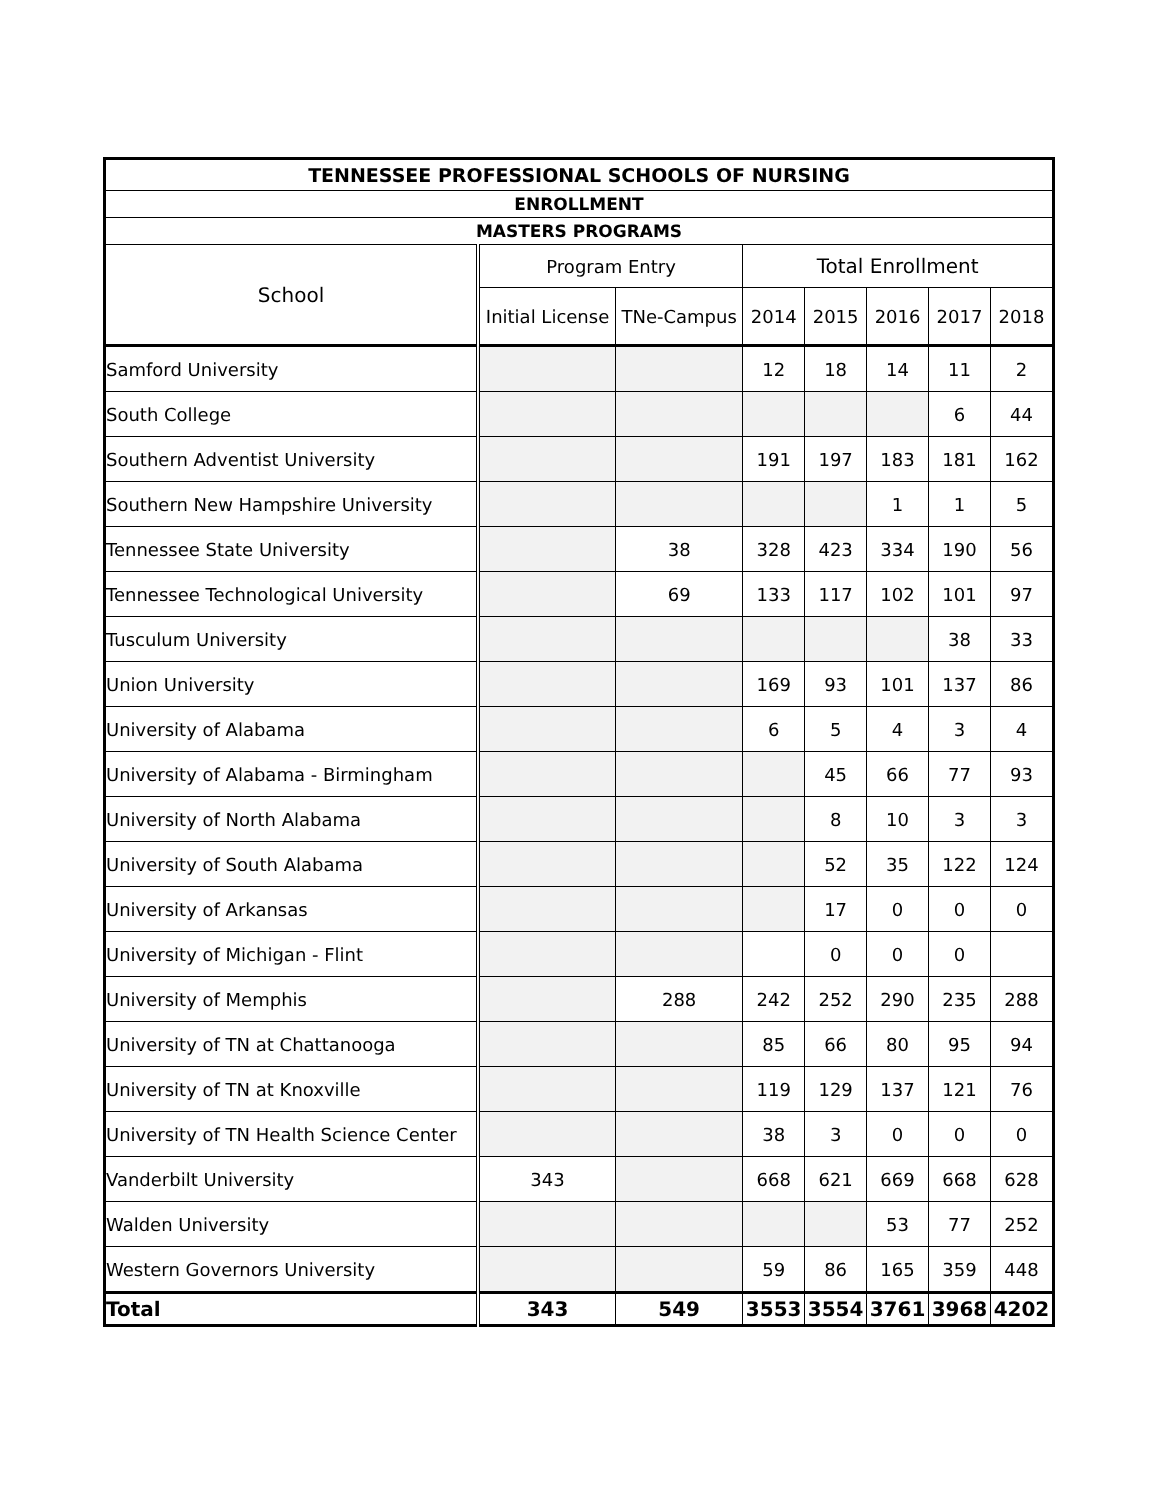| TENNESSEE PROFESSIONAL SCHOOLS OF NURSING | | | | | | | |
| --- | --- | --- | --- | --- | --- | --- | --- |
| ENROLLMENT | | | | | | | |
| MASTERS PROGRAMS | | | | | | | |
| School | Program Entry | | Total Enrollment | | | | |
| | Initial License | TNe-Campus | 2014 | 2015 | 2016 | 2017 | 2018 |
| Samford University | | | 12 | 18 | 14 | 11 | 2 |
| South College | | | | | | 6 | 44 |
| Southern Adventist University | | | 191 | 197 | 183 | 181 | 162 |
| Southern New Hampshire University | | | | | 1 | 1 | 5 |
| Tennessee State University | | 38 | 328 | 423 | 334 | 190 | 56 |
| Tennessee Technological University | | 69 | 133 | 117 | 102 | 101 | 97 |
| Tusculum University | | | | | | 38 | 33 |
| Union University | | | 169 | 93 | 101 | 137 | 86 |
| University of Alabama | | | 6 | 5 | 4 | 3 | 4 |
| University of Alabama - Birmingham | | | | 45 | 66 | 77 | 93 |
| University of North Alabama | | | | 8 | 10 | 3 | 3 |
| University of South Alabama | | | | 52 | 35 | 122 | 124 |
| University of Arkansas | | | | 17 | 0 | 0 | 0 |
| University of Michigan - Flint | | | | 0 | 0 | 0 | |
| University of Memphis | | 288 | 242 | 252 | 290 | 235 | 288 |
| University of TN at Chattanooga | | | 85 | 66 | 80 | 95 | 94 |
| University of TN at Knoxville | | | 119 | 129 | 137 | 121 | 76 |
| University of TN Health Science Center | | | 38 | 3 | 0 | 0 | 0 |
| Vanderbilt University | 343 | | 668 | 621 | 669 | 668 | 628 |
| Walden University | | | | | 53 | 77 | 252 |
| Western Governors University | | | 59 | 86 | 165 | 359 | 448 |
| Total | 343 | 549 | 3553 | 3554 | 3761 | 3968 | 4202 |